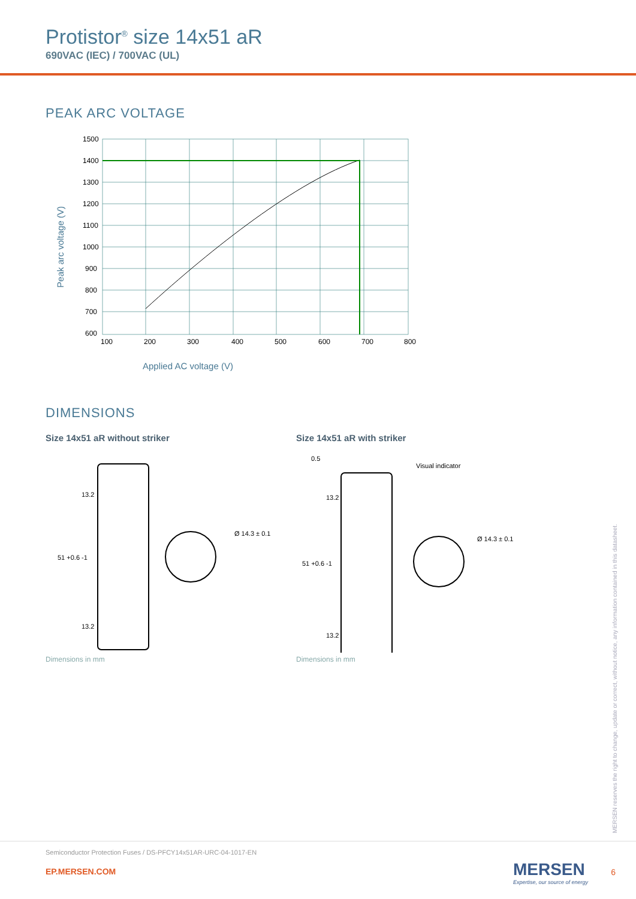Protistor<sup>®</sup> size 14x51 aR
690VAC (IEC) / 700VAC (UL)
PEAK ARC VOLTAGE
Peak arc voltage (V)
1500
1400
1300
1200
1100
1000
900
800
700
600
100
200
300
400
500
600
700
800
Applied AC voltage (V)
DIMENSIONS
Size 14x51 aR without striker
51 +0.6 -1
13.2
13.2
Ø 14.3 ± 0.1
Dimensions in mm
Size 14x51 aR with striker
Visual indicator
51 +0.6 -1
0.5
13.2
13.2
Ø 14.3 ± 0.1
Dimensions in mm
MERSEN reserves the right to change, update or correct, without notice, any information contained in this datasheet.
Semiconductor Protection Fuses / DS-PFCY14x51AR-URC-04-1017-EN
EP.MERSEN.COM
MERSEN
Expertise, our source of energy
6